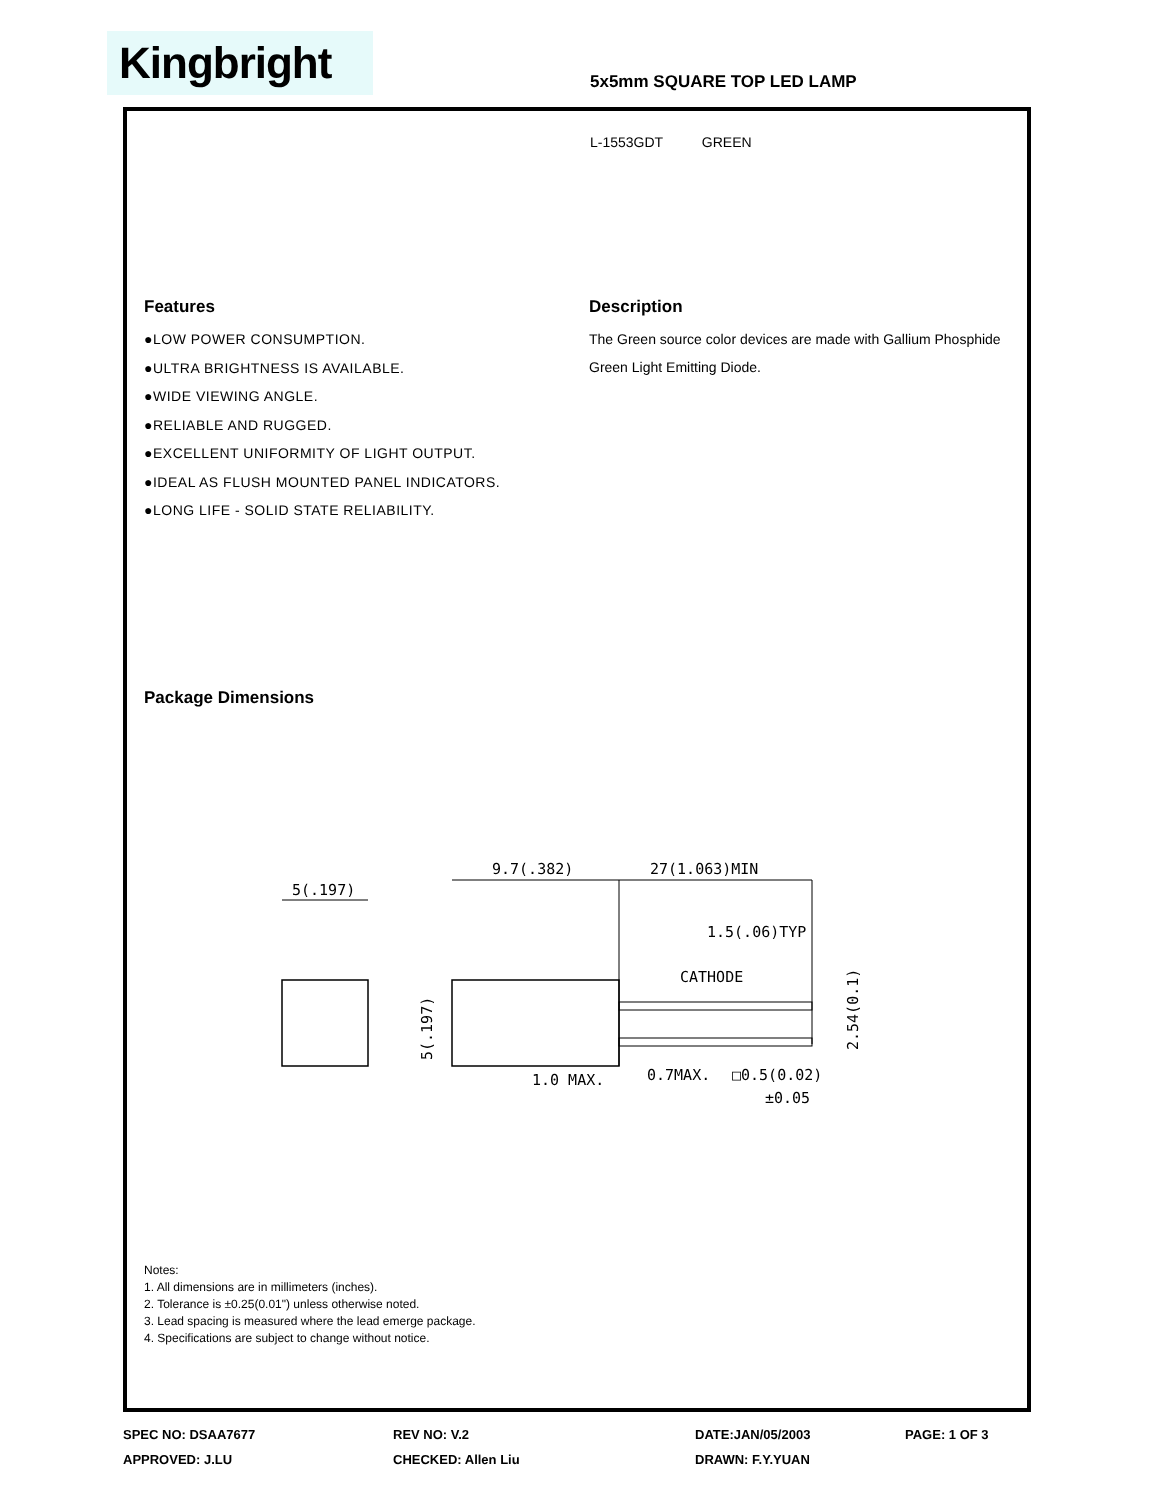Kingbright 5x5mm SQUARE TOP LED LAMP
L-1553GDT GREEN
Features
●LOW POWER CONSUMPTION.
●ULTRA BRIGHTNESS IS AVAILABLE.
●WIDE VIEWING ANGLE.
●RELIABLE AND RUGGED.
●EXCELLENT UNIFORMITY OF LIGHT OUTPUT.
●IDEAL AS FLUSH MOUNTED PANEL INDICATORS.
●LONG LIFE - SOLID STATE RELIABILITY.
Description
The Green source color devices are made with Gallium Phosphide Green Light Emitting Diode.
Package Dimensions
5(.197)
9.7(.382)
27(1.063)MIN
1.5(.06)TYP
CATHODE
1.0 MAX.
0.7MAX.
□0.5(0.02)
±0.05
5(.197)
2.54(0.1)
Notes:
1. All dimensions are in millimeters (inches).
2. Tolerance is ±0.25(0.01") unless otherwise noted.
3. Lead spacing is measured where the lead emerge package.
4. Specifications are subject to change without notice.
SPEC NO: DSAA7677
REV NO: V.2
DATE:JAN/05/2003
PAGE: 1 OF 3
APPROVED: J.LU
CHECKED: Allen Liu
DRAWN: F.Y.YUAN